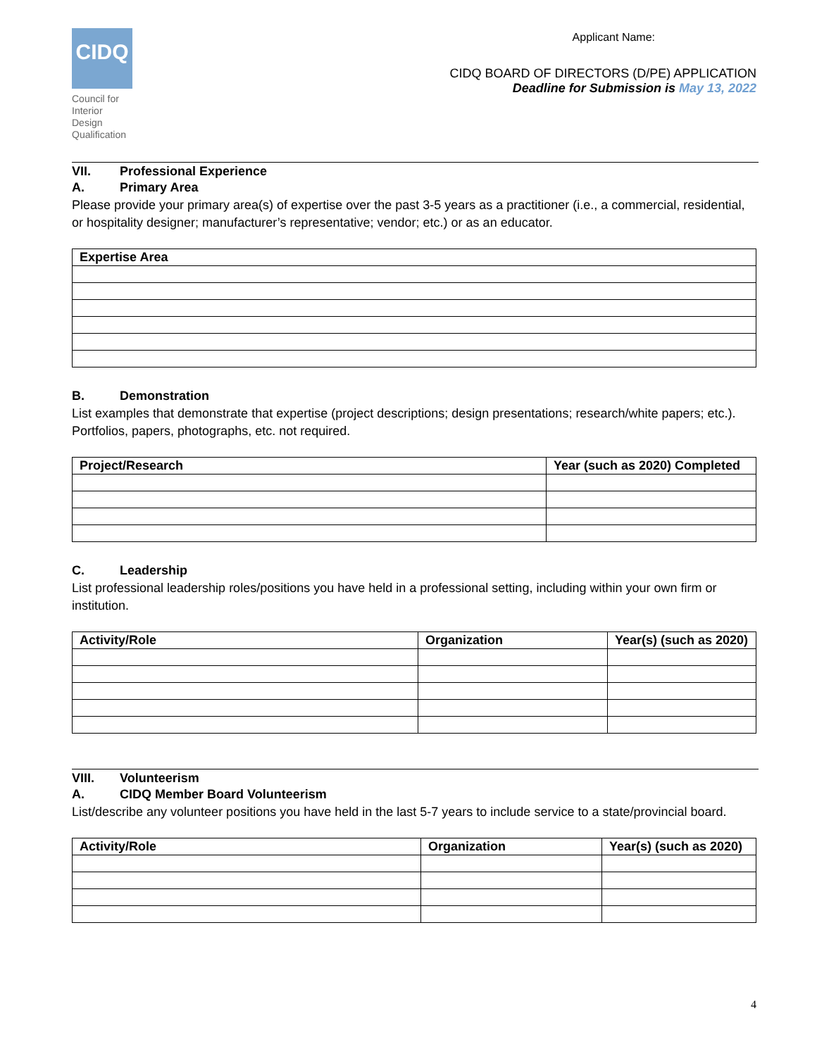CIDQ
Council for Interior Design Qualification
Applicant Name:
CIDQ BOARD OF DIRECTORS (D/PE) APPLICATION
Deadline for Submission is May 13, 2022
VII. Professional Experience
A. Primary Area
Please provide your primary area(s) of expertise over the past 3-5 years as a practitioner (i.e., a commercial, residential, or hospitality designer; manufacturer’s representative; vendor; etc.) or as an educator.
| Expertise Area |
| --- |
B. Demonstration
List examples that demonstrate that expertise (project descriptions; design presentations; research/white papers; etc.). Portfolios, papers, photographs, etc. not required.
| Project/Research | Year (such as 2020) Completed |
| --- | --- |
C. Leadership
List professional leadership roles/positions you have held in a professional setting, including within your own firm or institution.
| Activity/Role | Organization | Year(s) (such as 2020) |
| --- | --- | --- |
VIII. Volunteerism
A. CIDQ Member Board Volunteerism
List/describe any volunteer positions you have held in the last 5-7 years to include service to a state/provincial board.
| Activity/Role | Organization | Year(s) (such as 2020) |
| --- | --- | --- |
4